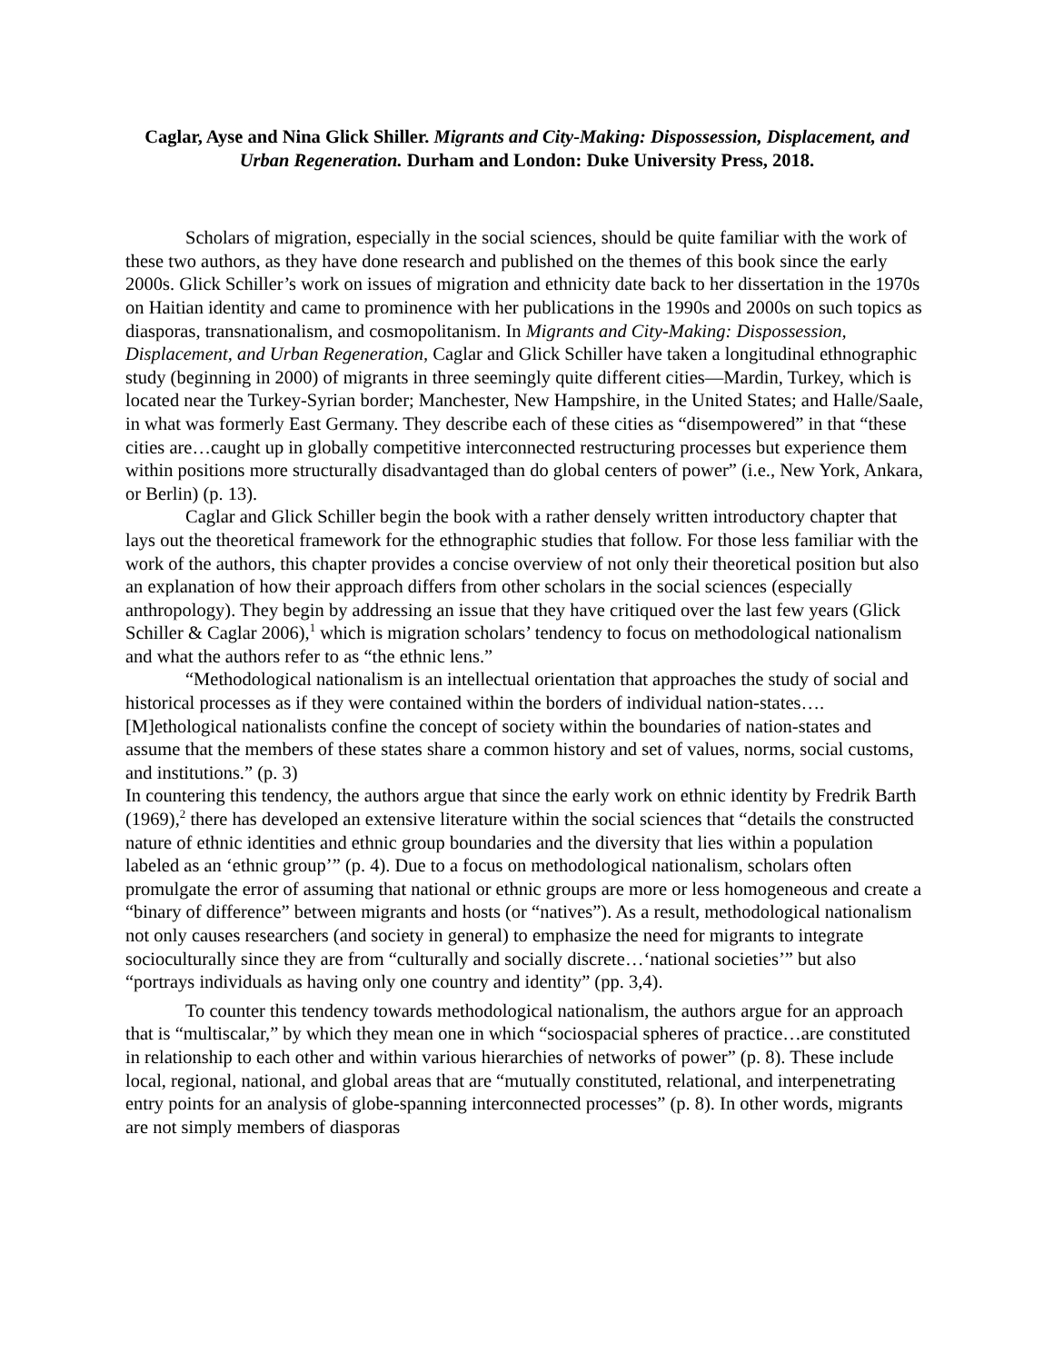Caglar, Ayse and Nina Glick Shiller. Migrants and City-Making: Dispossession, Displacement, and Urban Regeneration. Durham and London: Duke University Press, 2018.
Scholars of migration, especially in the social sciences, should be quite familiar with the work of these two authors, as they have done research and published on the themes of this book since the early 2000s. Glick Schiller’s work on issues of migration and ethnicity date back to her dissertation in the 1970s on Haitian identity and came to prominence with her publications in the 1990s and 2000s on such topics as diasporas, transnationalism, and cosmopolitanism. In Migrants and City-Making: Dispossession, Displacement, and Urban Regeneration, Caglar and Glick Schiller have taken a longitudinal ethnographic study (beginning in 2000) of migrants in three seemingly quite different cities—Mardin, Turkey, which is located near the Turkey-Syrian border; Manchester, New Hampshire, in the United States; and Halle/Saale, in what was formerly East Germany. They describe each of these cities as “disempowered” in that “these cities are…caught up in globally competitive interconnected restructuring processes but experience them within positions more structurally disadvantaged than do global centers of power” (i.e., New York, Ankara, or Berlin) (p. 13).
Caglar and Glick Schiller begin the book with a rather densely written introductory chapter that lays out the theoretical framework for the ethnographic studies that follow. For those less familiar with the work of the authors, this chapter provides a concise overview of not only their theoretical position but also an explanation of how their approach differs from other scholars in the social sciences (especially anthropology). They begin by addressing an issue that they have critiqued over the last few years (Glick Schiller & Caglar 2006),<sup>1</sup> which is migration scholars’ tendency to focus on methodological nationalism and what the authors refer to as “the ethnic lens.”
“Methodological nationalism is an intellectual orientation that approaches the study of social and historical processes as if they were contained within the borders of individual nation-states…. [M]ethological nationalists confine the concept of society within the boundaries of nation-states and assume that the members of these states share a common history and set of values, norms, social customs, and institutions.” (p. 3)
In countering this tendency, the authors argue that since the early work on ethnic identity by Fredrik Barth (1969),<sup>2</sup> there has developed an extensive literature within the social sciences that “details the constructed nature of ethnic identities and ethnic group boundaries and the diversity that lies within a population labeled as an ‘ethnic group’” (p. 4). Due to a focus on methodological nationalism, scholars often promulgate the error of assuming that national or ethnic groups are more or less homogeneous and create a “binary of difference” between migrants and hosts (or “natives”). As a result, methodological nationalism not only causes researchers (and society in general) to emphasize the need for migrants to integrate socioculturally since they are from “culturally and socially discrete…‘national societies’” but also “portrays individuals as having only one country and identity” (pp. 3,4).
To counter this tendency towards methodological nationalism, the authors argue for an approach that is “multiscalar,” by which they mean one in which “sociospacial spheres of practice…are constituted in relationship to each other and within various hierarchies of networks of power” (p. 8). These include local, regional, national, and global areas that are “mutually constituted, relational, and interpenetrating entry points for an analysis of globe-spanning interconnected processes” (p. 8). In other words, migrants are not simply members of diasporas